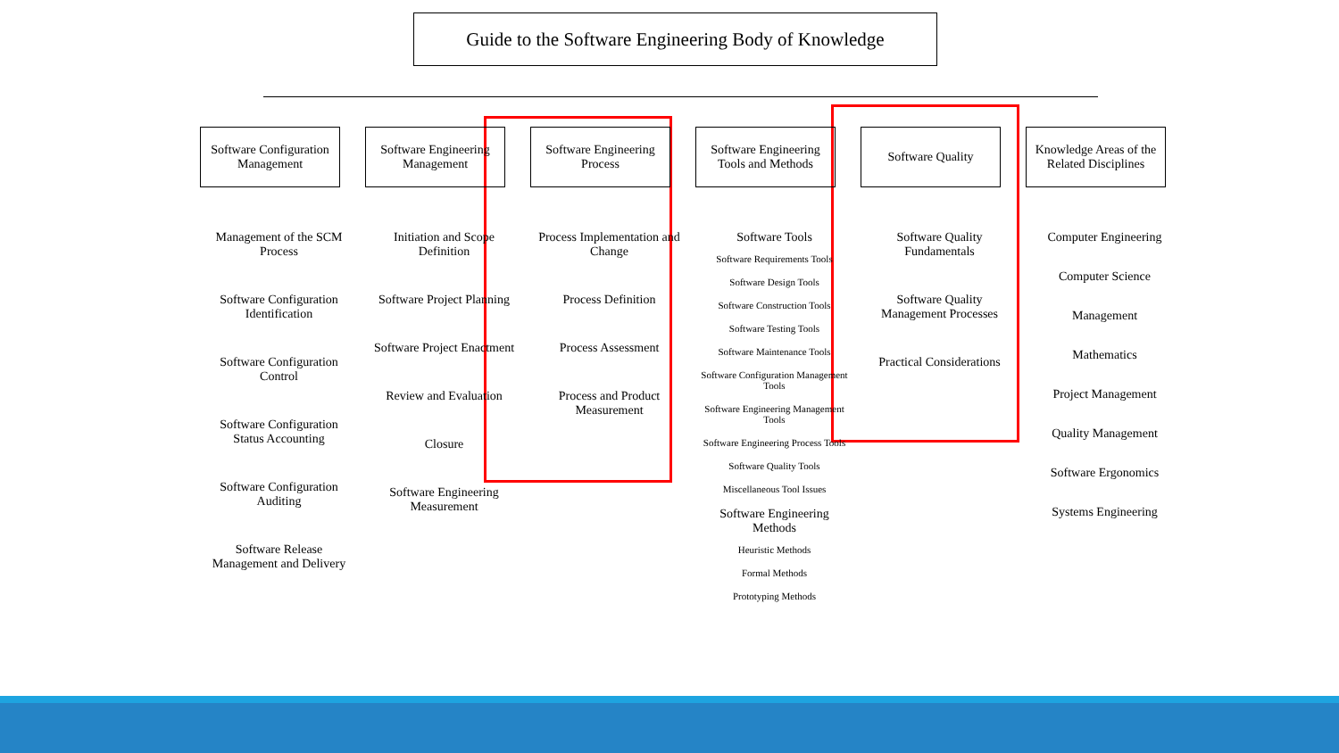Guide to the Software Engineering Body of Knowledge
Software Configuration Management
Management of the SCM Process
Software Configuration Identification
Software Configuration Control
Software Configuration Status Accounting
Software Configuration Auditing
Software Release Management and Delivery
Software Engineering Management
Initiation and Scope Definition
Software Project Planning
Software Project Enactment
Review and Evaluation
Closure
Software Engineering Measurement
Software Engineering Process
Process Implementation and Change
Process Definition
Process Assessment
Process and Product Measurement
Software Engineering Tools and Methods
Software Tools
Software Requirements Tools
Software Design Tools
Software Construction Tools
Software Testing Tools
Software Maintenance Tools
Software Configuration Management Tools
Software Engineering Management Tools
Software Engineering Process Tools
Software Quality Tools
Miscellaneous Tool Issues
Software Engineering Methods
Heuristic Methods
Formal Methods
Prototyping Methods
Software Quality
Software Quality Fundamentals
Software Quality Management Processes
Practical Considerations
Knowledge Areas of the Related Disciplines
Computer Engineering
Computer Science
Management
Mathematics
Project Management
Quality Management
Software Ergonomics
Systems Engineering